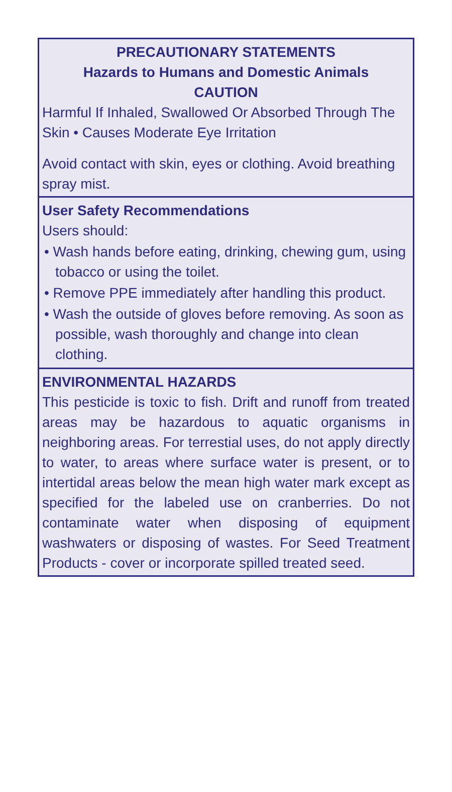PRECAUTIONARY STATEMENTS
Hazards to Humans and Domestic Animals
CAUTION
Harmful If Inhaled, Swallowed Or Absorbed Through The Skin • Causes Moderate Eye Irritation
Avoid contact with skin, eyes or clothing. Avoid breathing spray mist.
User Safety Recommendations
Users should:
• Wash hands before eating, drinking, chewing gum, using tobacco or using the toilet.
• Remove PPE immediately after handling this product.
• Wash the outside of gloves before removing. As soon as possible, wash thoroughly and change into clean clothing.
ENVIRONMENTAL HAZARDS
This pesticide is toxic to fish. Drift and runoff from treated areas may be hazardous to aquatic organisms in neighboring areas. For terrestial uses, do not apply directly to water, to areas where surface water is present, or to intertidal areas below the mean high water mark except as specified for the labeled use on cranberries. Do not contaminate water when disposing of equipment washwaters or disposing of wastes. For Seed Treatment Products - cover or incorporate spilled treated seed.